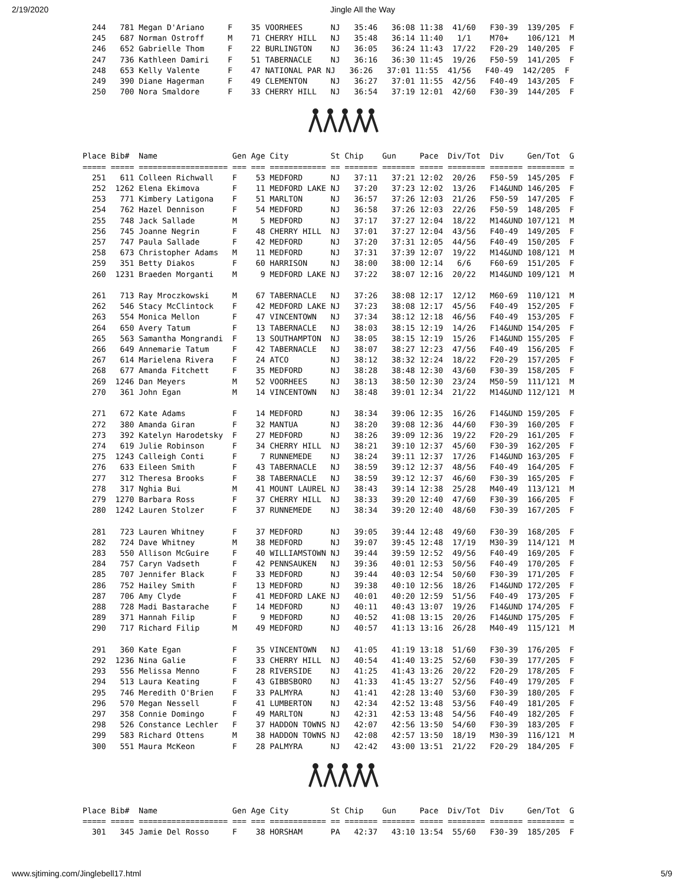2/19/2020 Jingle All the Way
  244   781 Megan D'Ariano     F    35 VOORHEES      NJ   35:46   36:08 11:38  41/60   F30-39  139/205  F
  245   687 Norman Ostroff     M    71 CHERRY HILL   NJ   35:48   36:14 11:40   1/1    M70+    106/121  M
  246   652 Gabrielle Thom     F    22 BURLINGTON    NJ   36:05   36:24 11:43  17/22   F20-29  140/205  F
  247   736 Kathleen Damiri    F    51 TABERNACLE    NJ   36:16   36:30 11:45  19/26   F50-59  141/205  F
  248   653 Kelly Valente      F    47 NATIONAL PAR NJ   36:26   37:01 11:55  41/56   F40-49  142/205  F
  249   390 Diane Hagerman     F    49 CLEMENTON     NJ   36:27   37:01 11:55  42/56   F40-49  143/205  F
  250   700 Nora Smaldore      F    33 CHERRY HILL   NJ   36:54   37:19 12:01  42/60   F30-39  144/205  F
Place Bib#  Name                Gen Age City         St Chip    Gun     Pace  Div/Tot  Div     Gen/Tot  G
===== ===== =================== === === ============ == ======= ======= ===== ======== ======= ======== =
  251   611 Colleen Richwall    F    53 MEDFORD      NJ   37:11   37:21 12:02  20/26   F50-59  145/205  F
  252  1262 Elena Ekimova       F    11 MEDFORD LAKE NJ   37:20   37:23 12:02  13/26   F14&UND 146/205  F
  253   771 Kimbery Latigona    F    51 MARLTON      NJ   36:57   37:26 12:03  21/26   F50-59  147/205  F
  254   762 Hazel Dennison      F    54 MEDFORD      NJ   36:58   37:26 12:03  22/26   F50-59  148/205  F
  255   748 Jack Sallade        M     5 MEDFORD      NJ   37:17   37:27 12:04  18/22   M14&UND 107/121  M
  256   745 Joanne Negrin       F    48 CHERRY HILL  NJ   37:01   37:27 12:04  43/56   F40-49  149/205  F
  257   747 Paula Sallade       F    42 MEDFORD      NJ   37:20   37:31 12:05  44/56   F40-49  150/205  F
  258   673 Christopher Adams   M    11 MEDFORD      NJ   37:31   37:39 12:07  19/22   M14&UND 108/121  M
  259   351 Betty Diakos        F    60 HARRISON     NJ   38:00   38:00 12:14   6/6    F60-69  151/205  F
  260  1231 Braeden Morganti    M     9 MEDFORD LAKE NJ   37:22   38:07 12:16  20/22   M14&UND 109/121  M

  261   713 Ray Mroczkowski     M    67 TABERNACLE   NJ   37:26   38:08 12:17  12/12   M60-69  110/121  M
  262   546 Stacy McClintock    F    42 MEDFORD LAKE NJ   37:23   38:08 12:17  45/56   F40-49  152/205  F
  263   554 Monica Mellon       F    47 VINCENTOWN   NJ   37:34   38:12 12:18  46/56   F40-49  153/205  F
  264   650 Avery Tatum         F    13 TABERNACLE   NJ   38:03   38:15 12:19  14/26   F14&UND 154/205  F
  265   563 Samantha Mongrandi  F    13 SOUTHAMPTON  NJ   38:05   38:15 12:19  15/26   F14&UND 155/205  F
  266   649 Annemarie Tatum     F    42 TABERNACLE   NJ   38:07   38:27 12:23  47/56   F40-49  156/205  F
  267   614 Marielena Rivera    F    24 ATCO         NJ   38:12   38:32 12:24  18/22   F20-29  157/205  F
  268   677 Amanda Fitchett     F    35 MEDFORD      NJ   38:28   38:48 12:30  43/60   F30-39  158/205  F
  269  1246 Dan Meyers          M    52 VOORHEES     NJ   38:13   38:50 12:30  23/24   M50-59  111/121  M
  270   361 John Egan           M    14 VINCENTOWN   NJ   38:48   39:01 12:34  21/22   M14&UND 112/121  M

  271   672 Kate Adams          F    14 MEDFORD      NJ   38:34   39:06 12:35  16/26   F14&UND 159/205  F
  272   380 Amanda Giran        F    32 MANTUA       NJ   38:20   39:08 12:36  44/60   F30-39  160/205  F
  273   392 Katelyn Harodetsky  F    27 MEDFORD      NJ   38:26   39:09 12:36  19/22   F20-29  161/205  F
  274   619 Julie Robinson      F    34 CHERRY HILL  NJ   38:21   39:10 12:37  45/60   F30-39  162/205  F
  275  1243 Calleigh Conti      F     7 RUNNEMEDE    NJ   38:24   39:11 12:37  17/26   F14&UND 163/205  F
  276   633 Eileen Smith        F    43 TABERNACLE   NJ   38:59   39:12 12:37  48/56   F40-49  164/205  F
  277   312 Theresa Brooks      F    38 TABERNACLE   NJ   38:59   39:12 12:37  46/60   F30-39  165/205  F
  278   317 Nghia Bui           M    41 MOUNT LAUREL NJ   38:43   39:14 12:38  25/28   M40-49  113/121  M
  279  1270 Barbara Ross        F    37 CHERRY HILL  NJ   38:33   39:20 12:40  47/60   F30-39  166/205  F
  280  1242 Lauren Stolzer      F    37 RUNNEMEDE    NJ   38:34   39:20 12:40  48/60   F30-39  167/205  F

  281   723 Lauren Whitney      F    37 MEDFORD      NJ   39:05   39:44 12:48  49/60   F30-39  168/205  F
  282   724 Dave Whitney        M    38 MEDFORD      NJ   39:07   39:45 12:48  17/19   M30-39  114/121  M
  283   550 Allison McGuire     F    40 WILLIAMSTOWN NJ   39:44   39:59 12:52  49/56   F40-49  169/205  F
  284   757 Caryn Vadseth       F    42 PENNSAUKEN   NJ   39:36   40:01 12:53  50/56   F40-49  170/205  F
  285   707 Jennifer Black      F    33 MEDFORD      NJ   39:44   40:03 12:54  50/60   F30-39  171/205  F
  286   752 Hailey Smith        F    13 MEDFORD      NJ   39:38   40:10 12:56  18/26   F14&UND 172/205  F
  287   706 Amy Clyde           F    41 MEDFORD LAKE NJ   40:01   40:20 12:59  51/56   F40-49  173/205  F
  288   728 Madi Bastarache     F    14 MEDFORD      NJ   40:11   40:43 13:07  19/26   F14&UND 174/205  F
  289   371 Hannah Filip        F     9 MEDFORD      NJ   40:52   41:08 13:15  20/26   F14&UND 175/205  F
  290   717 Richard Filip       M    49 MEDFORD      NJ   40:57   41:13 13:16  26/28   M40-49  115/121  M

  291   360 Kate Egan           F    35 VINCENTOWN   NJ   41:05   41:19 13:18  51/60   F30-39  176/205  F
  292  1236 Nina Galie          F    33 CHERRY HILL  NJ   40:54   41:40 13:25  52/60   F30-39  177/205  F
  293   556 Melissa Menno       F    28 RIVERSIDE    NJ   41:25   41:43 13:26  20/22   F20-29  178/205  F
  294   513 Laura Keating       F    43 GIBBSBORO    NJ   41:33   41:45 13:27  52/56   F40-49  179/205  F
  295   746 Meredith O'Brien    F    33 PALMYRA      NJ   41:41   42:28 13:40  53/60   F30-39  180/205  F
  296   570 Megan Nessell       F    41 LUMBERTON    NJ   42:34   42:52 13:48  53/56   F40-49  181/205  F
  297   358 Connie Domingo      F    49 MARLTON      NJ   42:31   42:53 13:48  54/56   F40-49  182/205  F
  298   526 Constance Lechler   F    37 HADDON TOWNS NJ   42:07   42:56 13:50  54/60   F30-39  183/205  F
  299   583 Richard Ottens      M    38 HADDON TOWNS NJ   42:08   42:57 13:50  18/19   M30-39  116/121  M
  300   551 Maura McKeon        F    28 PALMYRA      NJ   42:42   43:00 13:51  21/22   F20-29  184/205  F
Place Bib#  Name                Gen Age City         St Chip    Gun     Pace  Div/Tot  Div     Gen/Tot  G
===== ===== =================== === === ============ == ======= ======= ===== ======== ======= ======== =
  301   345 Jamie Del Rosso     F    38 HORSHAM      PA   42:37   43:10 13:54  55/60   F30-39  185/205  F
www.sjtiming.com/Jinglebell17.html 5/9